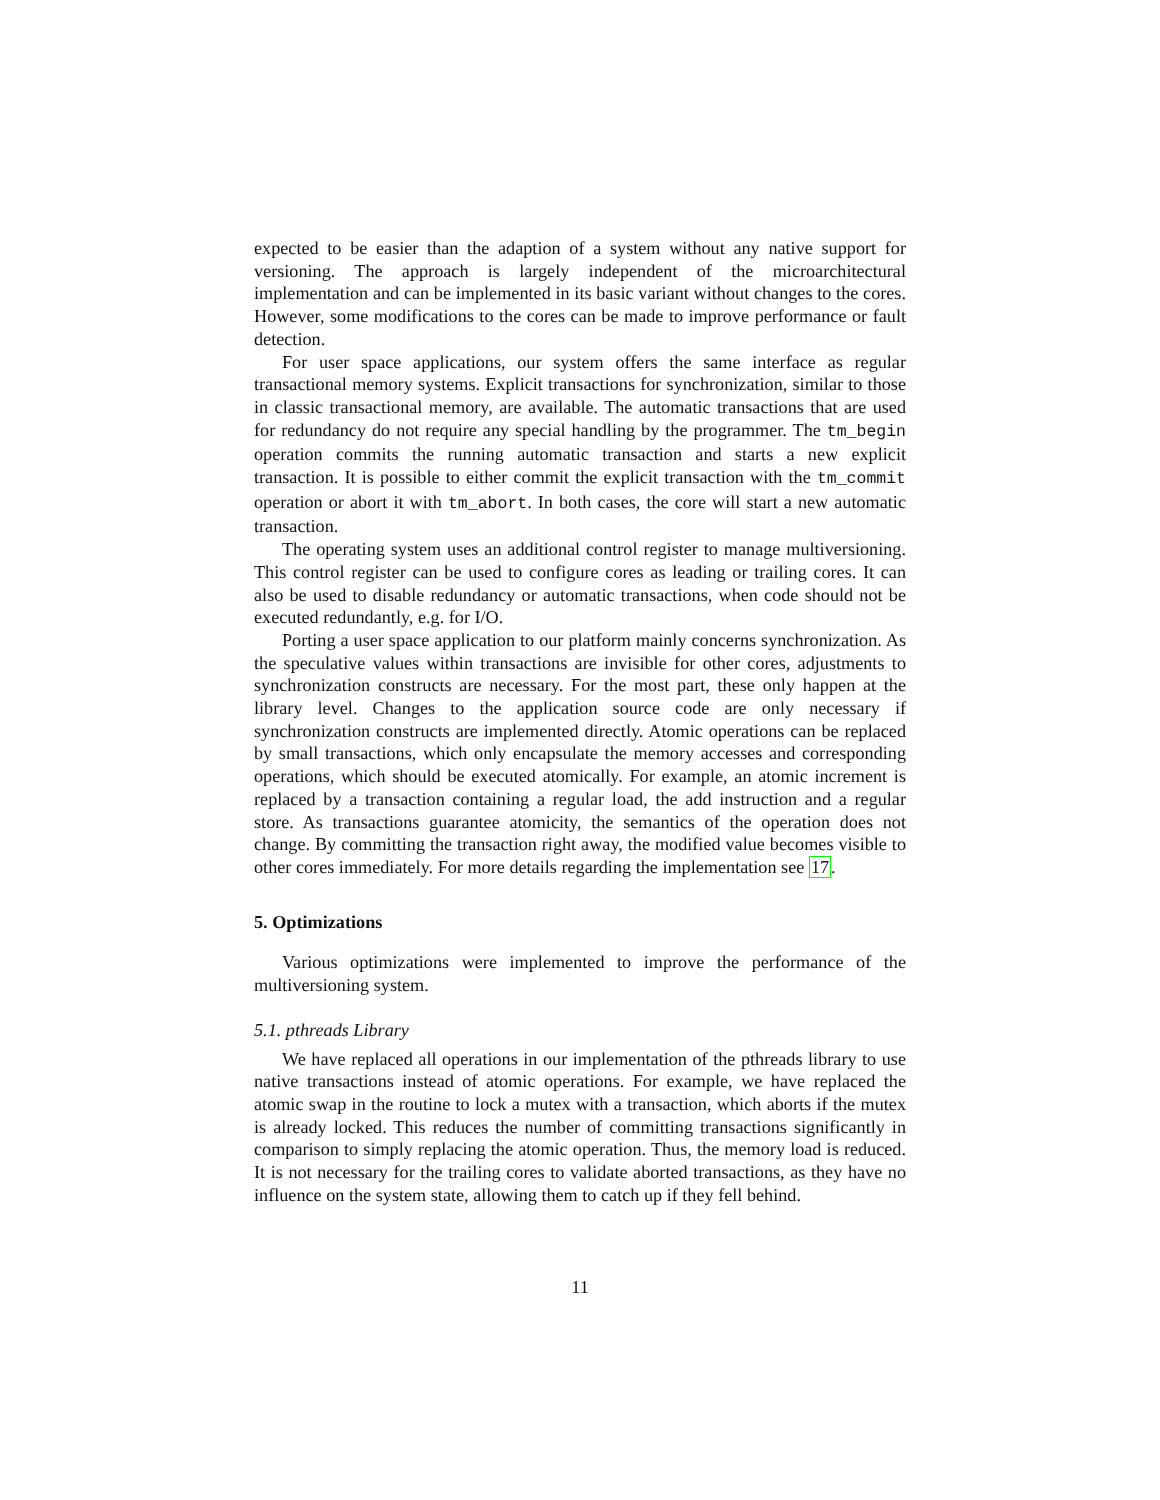expected to be easier than the adaption of a system without any native support for versioning. The approach is largely independent of the microarchitectural implementation and can be implemented in its basic variant without changes to the cores. However, some modifications to the cores can be made to improve performance or fault detection.
For user space applications, our system offers the same interface as regular transactional memory systems. Explicit transactions for synchronization, similar to those in classic transactional memory, are available. The automatic transactions that are used for redundancy do not require any special handling by the programmer. The tm_begin operation commits the running automatic transaction and starts a new explicit transaction. It is possible to either commit the explicit transaction with the tm_commit operation or abort it with tm_abort. In both cases, the core will start a new automatic transaction.
The operating system uses an additional control register to manage multiversioning. This control register can be used to configure cores as leading or trailing cores. It can also be used to disable redundancy or automatic transactions, when code should not be executed redundantly, e.g. for I/O.
Porting a user space application to our platform mainly concerns synchronization. As the speculative values within transactions are invisible for other cores, adjustments to synchronization constructs are necessary. For the most part, these only happen at the library level. Changes to the application source code are only necessary if synchronization constructs are implemented directly. Atomic operations can be replaced by small transactions, which only encapsulate the memory accesses and corresponding operations, which should be executed atomically. For example, an atomic increment is replaced by a transaction containing a regular load, the add instruction and a regular store. As transactions guarantee atomicity, the semantics of the operation does not change. By committing the transaction right away, the modified value becomes visible to other cores immediately. For more details regarding the implementation see 17.
5. Optimizations
Various optimizations were implemented to improve the performance of the multiversioning system.
5.1. pthreads Library
We have replaced all operations in our implementation of the pthreads library to use native transactions instead of atomic operations. For example, we have replaced the atomic swap in the routine to lock a mutex with a transaction, which aborts if the mutex is already locked. This reduces the number of committing transactions significantly in comparison to simply replacing the atomic operation. Thus, the memory load is reduced. It is not necessary for the trailing cores to validate aborted transactions, as they have no influence on the system state, allowing them to catch up if they fell behind.
11